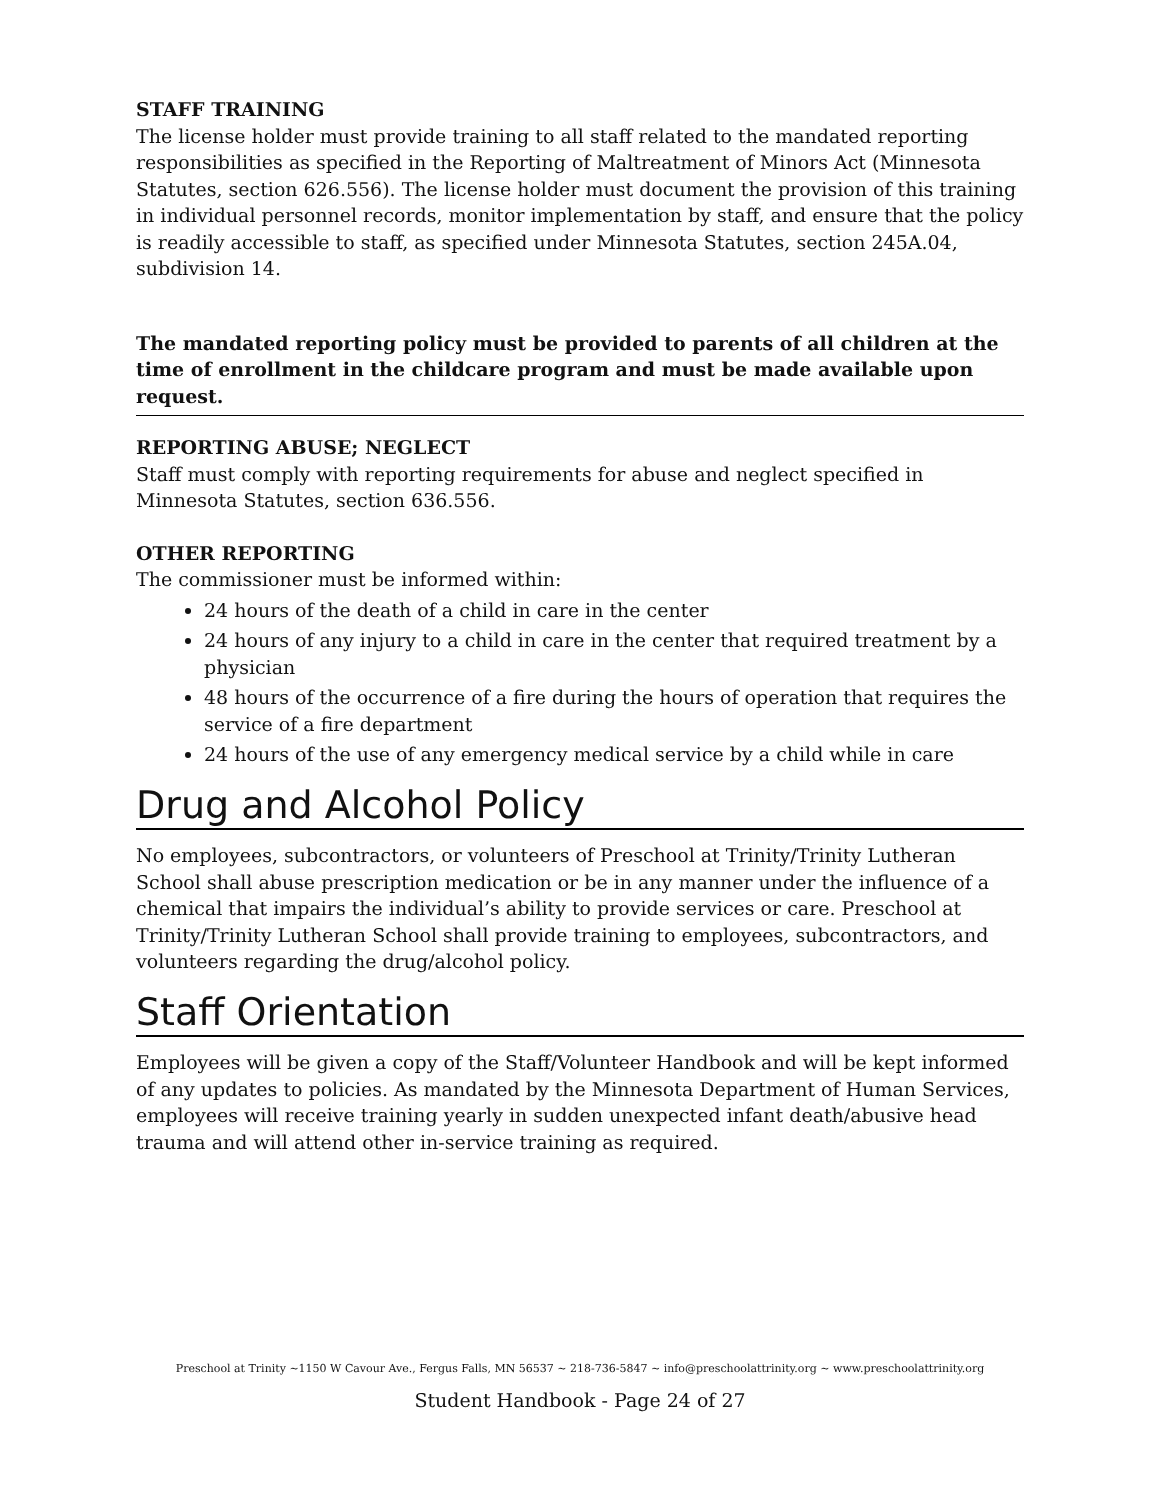STAFF TRAINING
The license holder must provide training to all staff related to the mandated reporting responsibilities as specified in the Reporting of Maltreatment of Minors Act (Minnesota Statutes, section 626.556). The license holder must document the provision of this training in individual personnel records, monitor implementation by staff, and ensure that the policy is readily accessible to staff, as specified under Minnesota Statutes, section 245A.04, subdivision 14.
The mandated reporting policy must be provided to parents of all children at the time of enrollment in the childcare program and must be made available upon request.
REPORTING ABUSE; NEGLECT
Staff must comply with reporting requirements for abuse and neglect specified in Minnesota Statutes, section 636.556.
OTHER REPORTING
The commissioner must be informed within:
24 hours of the death of a child in care in the center
24 hours of any injury to a child in care in the center that required treatment by a physician
48 hours of the occurrence of a fire during the hours of operation that requires the service of a fire department
24 hours of the use of any emergency medical service by a child while in care
Drug and Alcohol Policy
No employees, subcontractors, or volunteers of Preschool at Trinity/Trinity Lutheran School shall abuse prescription medication or be in any manner under the influence of a chemical that impairs the individual’s ability to provide services or care. Preschool at Trinity/Trinity Lutheran School shall provide training to employees, subcontractors, and volunteers regarding the drug/alcohol policy.
Staff Orientation
Employees will be given a copy of the Staff/Volunteer Handbook and will be kept informed of any updates to policies. As mandated by the Minnesota Department of Human Services, employees will receive training yearly in sudden unexpected infant death/abusive head trauma and will attend other in-service training as required.
Preschool at Trinity ~1150 W Cavour Ave., Fergus Falls, MN 56537 ~ 218-736-5847 ~ info@preschoolattrinity.org ~ www.preschoolattrinity.org
Student Handbook - Page 24 of 27